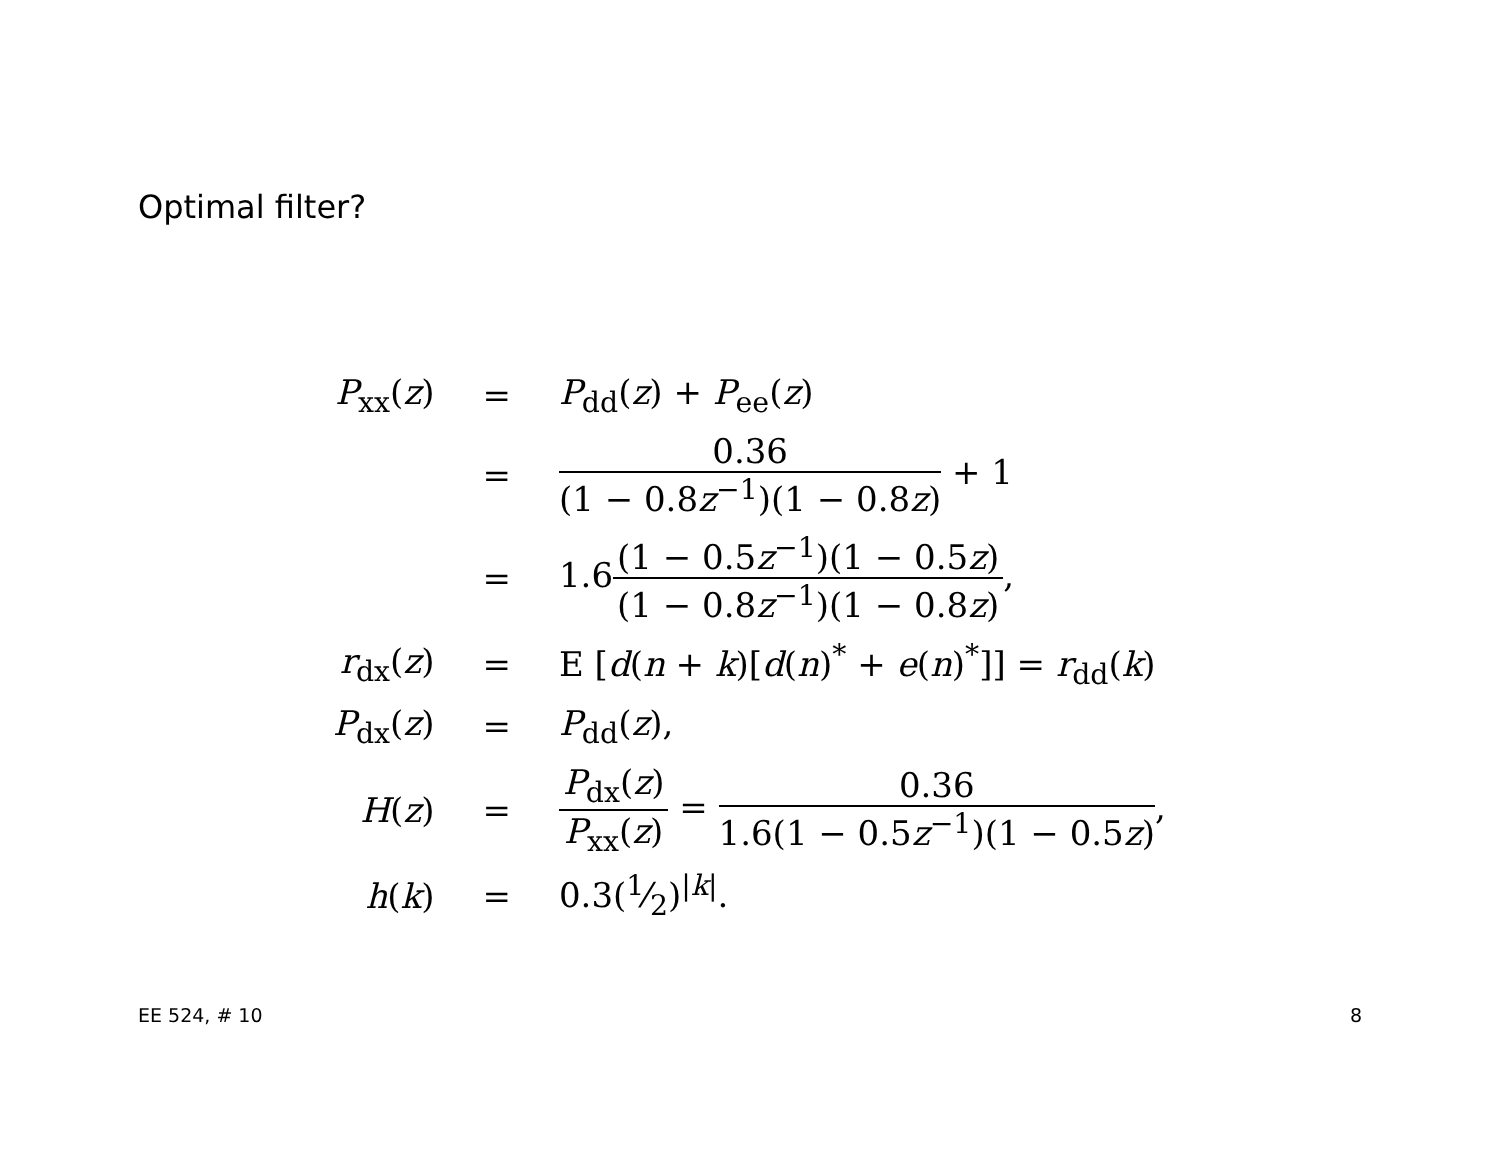Optimal filter?
| P<sub>xx</sub>( z ) | = | P<sub>dd</sub>( z ) + P<sub>ee</sub>( z ) |
| | = | 0.36 (1 − 0.8 z<sup>−1</sup>)(1 − 0.8 z ) + 1 |
| | = | 1.6 (1 − 0.5 z<sup>−1</sup>)(1 − 0.5 z ) (1 − 0.8 z<sup>−1</sup>)(1 − 0.8 z ) , |
| r<sub>dx</sub>( z ) | = | E [ d ( n + k )[ d ( n )<sup>*</sup> + e ( n )<sup>*</sup>]] = r<sub>dd</sub>( k ) |
| P<sub>dx</sub>( z ) | = | P<sub>dd</sub>( z ), |
| H ( z ) | = | P<sub>dx</sub>( z ) P<sub>xx</sub>( z ) = 0.36 1.6(1 − 0.5 z<sup>−1</sup>)(1 − 0.5 z ) , |
| h ( k ) | = | 0.3(1⁄2)<sup>/k/</sup>. |
EE 524, # 10 8